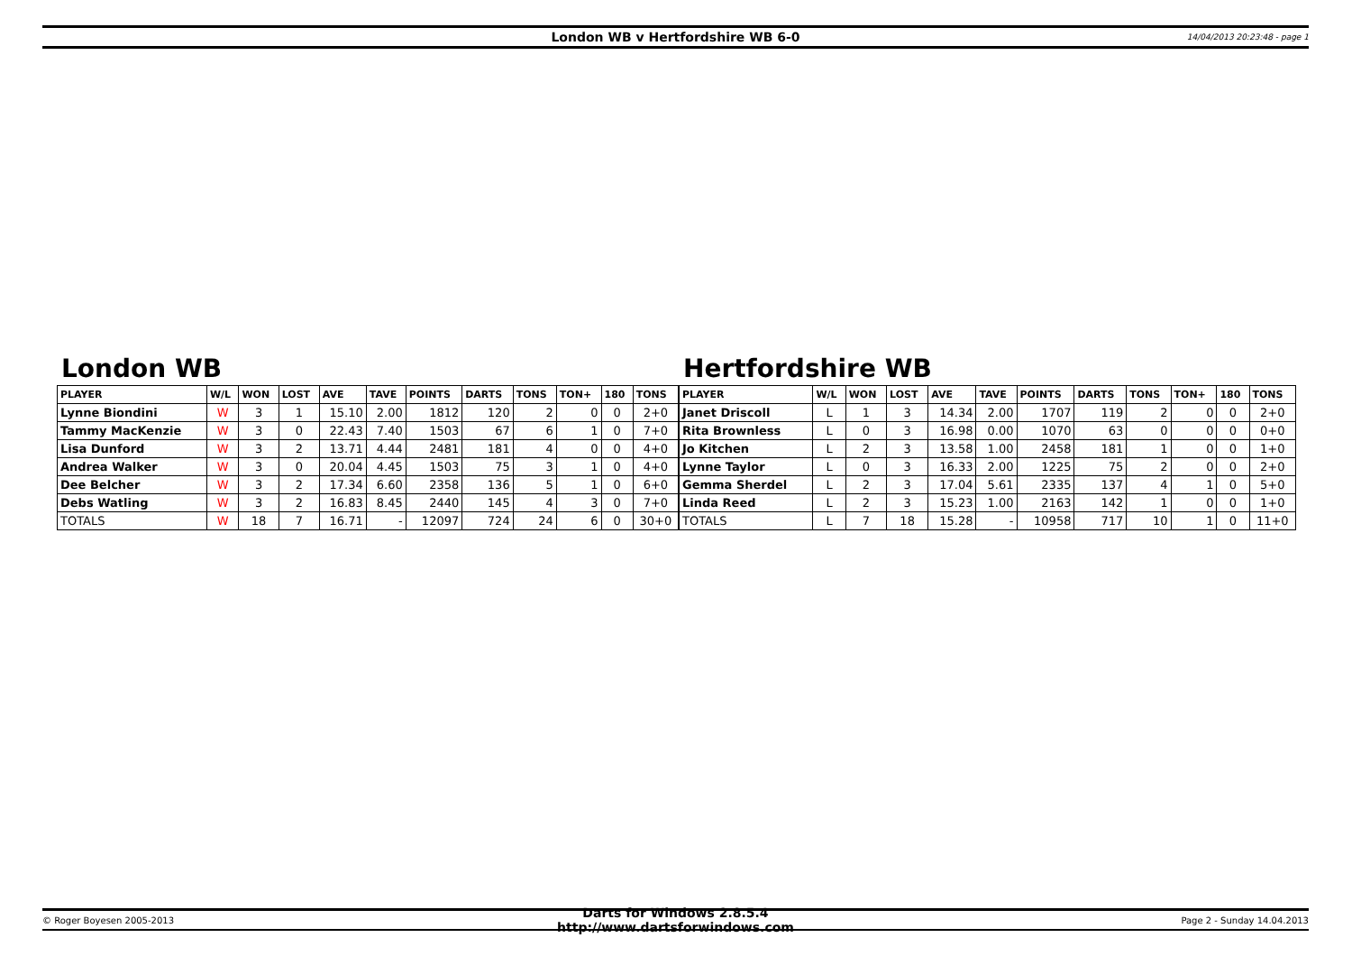London WB v Hertfordshire WB 6-0
14/04/2013 20:23:48 - page 1
London WB
| PLAYER | W/L | WON | LOST | AVE | TAVE | POINTS | DARTS | TONS | TON+ | 180 | TONS |
| --- | --- | --- | --- | --- | --- | --- | --- | --- | --- | --- | --- |
| Lynne Biondini | W | 3 | 1 | 15.10 | 2.00 | 1812 | 120 | 2 | 0 | 0 | 2+0 |
| Tammy MacKenzie | W | 3 | 0 | 22.43 | 7.40 | 1503 | 67 | 6 | 1 | 0 | 7+0 |
| Lisa Dunford | W | 3 | 2 | 13.71 | 4.44 | 2481 | 181 | 4 | 0 | 0 | 4+0 |
| Andrea Walker | W | 3 | 0 | 20.04 | 4.45 | 1503 | 75 | 3 | 1 | 0 | 4+0 |
| Dee Belcher | W | 3 | 2 | 17.34 | 6.60 | 2358 | 136 | 5 | 1 | 0 | 6+0 |
| Debs Watling | W | 3 | 2 | 16.83 | 8.45 | 2440 | 145 | 4 | 3 | 0 | 7+0 |
| TOTALS | W | 18 | 7 | 16.71 | - | 12097 | 724 | 24 | 6 | 0 | 30+0 |
Hertfordshire WB
| PLAYER | W/L | WON | LOST | AVE | TAVE | POINTS | DARTS | TONS | TON+ | 180 | TONS |
| --- | --- | --- | --- | --- | --- | --- | --- | --- | --- | --- | --- |
| Janet Driscoll | L | 1 | 3 | 14.34 | 2.00 | 1707 | 119 | 2 | 0 | 0 | 2+0 |
| Rita Brownless | L | 0 | 3 | 16.98 | 0.00 | 1070 | 63 | 0 | 0 | 0 | 0+0 |
| Jo Kitchen | L | 2 | 3 | 13.58 | 1.00 | 2458 | 181 | 1 | 0 | 0 | 1+0 |
| Lynne Taylor | L | 0 | 3 | 16.33 | 2.00 | 1225 | 75 | 2 | 0 | 0 | 2+0 |
| Gemma Sherdel | L | 2 | 3 | 17.04 | 5.61 | 2335 | 137 | 4 | 1 | 0 | 5+0 |
| Linda Reed | L | 2 | 3 | 15.23 | 1.00 | 2163 | 142 | 1 | 0 | 0 | 1+0 |
| TOTALS | L | 7 | 18 | 15.28 | - | 10958 | 717 | 10 | 1 | 0 | 11+0 |
© Roger Boyesen 2005-2013
Darts for Windows 2.8.5.4 http://www.dartsforwindows.com
Page 2 - Sunday 14.04.2013